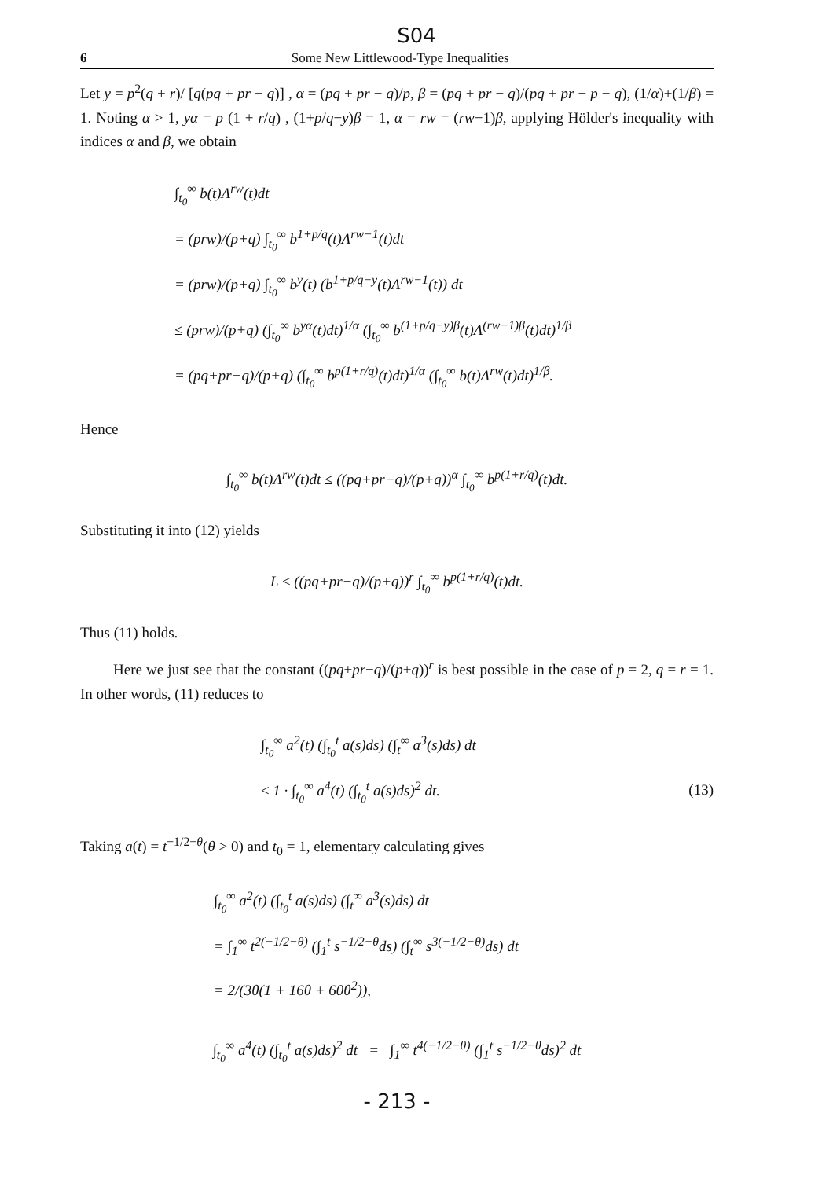S04
6 Some New Littlewood-Type Inequalities
Let y = p<sup>2</sup>(q + r)/ [q(pq + pr − q)] , α = (pq + pr − q)/p, β = (pq + pr − q)/(pq + pr − p − q), (1/α)+(1/β) = 1. Noting α > 1, yα = p (1 + r/q) , (1+p/q−y)β = 1, α = rw = (rw−1)β, applying Hölder's inequality with indices α and β, we obtain
∫<sub>t<sub>0</sub></sub><sup>∞</sup> b(t)Λ<sup>rw</sup>(t)dt
= (prw)/(p+q) ∫<sub>t<sub>0</sub></sub><sup>∞</sup> b<sup>1+p/q</sup>(t)Λ<sup>rw−1</sup>(t)dt
= (prw)/(p+q) ∫<sub>t<sub>0</sub></sub><sup>∞</sup> b<sup>y</sup>(t) (b<sup>1+p/q−y</sup>(t)Λ<sup>rw−1</sup>(t)) dt
≤ (prw)/(p+q) (∫<sub>t<sub>0</sub></sub><sup>∞</sup> b<sup>yα</sup>(t)dt)<sup>1/α</sup> (∫<sub>t<sub>0</sub></sub><sup>∞</sup> b<sup>(1+p/q−y)β</sup>(t)Λ<sup>(rw−1)β</sup>(t)dt)<sup>1/β</sup>
= (pq+pr−q)/(p+q) (∫<sub>t<sub>0</sub></sub><sup>∞</sup> b<sup>p(1+r/q)</sup>(t)dt)<sup>1/α</sup> (∫<sub>t<sub>0</sub></sub><sup>∞</sup> b(t)Λ<sup>rw</sup>(t)dt)<sup>1/β</sup>.
Hence
∫<sub>t<sub>0</sub></sub><sup>∞</sup> b(t)Λ<sup>rw</sup>(t)dt ≤ ((pq+pr−q)/(p+q))<sup>α</sup> ∫<sub>t<sub>0</sub></sub><sup>∞</sup> b<sup>p(1+r/q)</sup>(t)dt.
Substituting it into (12) yields
L ≤ ((pq+pr−q)/(p+q))<sup>r</sup> ∫<sub>t<sub>0</sub></sub><sup>∞</sup> b<sup>p(1+r/q)</sup>(t)dt.
Thus (11) holds.
Here we just see that the constant ((pq+pr−q)/(p+q))<sup>r</sup> is best possible in the case of p = 2, q = r = 1. In other words, (11) reduces to
∫<sub>t<sub>0</sub></sub><sup>∞</sup> a<sup>2</sup>(t) (∫<sub>t<sub>0</sub></sub><sup>t</sup> a(s)ds) (∫<sub>t</sub><sup>∞</sup> a<sup>3</sup>(s)ds) dt
≤ 1 · ∫<sub>t<sub>0</sub></sub><sup>∞</sup> a<sup>4</sup>(t) (∫<sub>t<sub>0</sub></sub><sup>t</sup> a(s)ds)<sup>2</sup> dt. (13)
Taking a(t) = t<sup>−1/2−θ</sup>(θ > 0) and t<sub>0</sub> = 1, elementary calculating gives
∫<sub>t<sub>0</sub></sub><sup>∞</sup> a<sup>2</sup>(t) (∫<sub>t<sub>0</sub></sub><sup>t</sup> a(s)ds) (∫<sub>t</sub><sup>∞</sup> a<sup>3</sup>(s)ds) dt
= ∫<sub>1</sub><sup>∞</sup> t<sup>2(−1/2−θ)</sup> (∫<sub>1</sub><sup>t</sup> s<sup>−1/2−θ</sup>ds) (∫<sub>t</sub><sup>∞</sup> s<sup>3(−1/2−θ)</sup>ds) dt
= 2/(3θ(1 + 16θ + 60θ<sup>2</sup>)),
∫<sub>t<sub>0</sub></sub><sup>∞</sup> a<sup>4</sup>(t) (∫<sub>t<sub>0</sub></sub><sup>t</sup> a(s)ds)<sup>2</sup> dt = ∫<sub>1</sub><sup>∞</sup> t<sup>4(−1/2−θ)</sup> (∫<sub>1</sub><sup>t</sup> s<sup>−1/2−θ</sup>ds)<sup>2</sup> dt
- 213 -